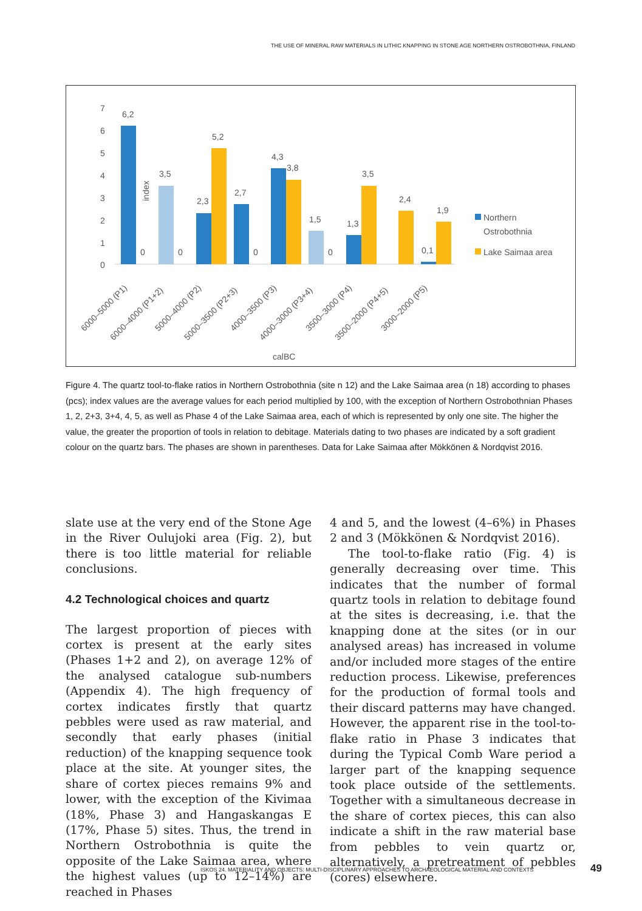THE USE OF MINERAL RAW MATERIALS IN LITHIC KNAPPING IN STONE AGE NORTHERN OSTROBOTHNIA, FINLAND
index
7
6
5
4
3
2
1
0
6,2
0
3,5
0
2,3
5,2
2,7
0
4,3
3,8
1,5
0
1,3
3,5
2,4
0,1
1,9
Northern
Ostrobothnia
Lake Saimaa area
6000–5000 (P1)
6000–4000 (P1+2)
5000–4000 (P2)
5000–3500 (P2+3)
4000–3500 (P3)
4000–3000 (P3+4)
3500–3000 (P4)
3500–2000 (P4+5)
3000–2000 (P5)
calBC
Figure 4. The quartz tool-to-flake ratios in Northern Ostrobothnia (site n 12) and the Lake Saimaa area (n 18) according to phases (pcs); index values are the average values for each period multiplied by 100, with the exception of Northern Ostrobothnian Phases 1, 2, 2+3, 3+4, 4, 5, as well as Phase 4 of the Lake Saimaa area, each of which is represented by only one site. The higher the value, the greater the proportion of tools in relation to debitage. Materials dating to two phases are indicated by a soft gradient colour on the quartz bars. The phases are shown in parentheses. Data for Lake Saimaa after Mökkönen & Nordqvist 2016.
slate use at the very end of the Stone Age in the River Oulujoki area (Fig. 2), but there is too little material for reliable conclusions.
4.2 Technological choices and quartz
The largest proportion of pieces with cortex is present at the early sites (Phases 1+2 and 2), on average 12% of the analysed catalogue sub-numbers (Appendix 4). The high frequency of cortex indicates firstly that quartz pebbles were used as raw material, and secondly that early phases (initial reduction) of the knapping sequence took place at the site. At younger sites, the share of cortex pieces remains 9% and lower, with the exception of the Kivimaa (18%, Phase 3) and Hangaskangas E (17%, Phase 5) sites. Thus, the trend in Northern Ostrobothnia is quite the opposite of the Lake Saimaa area, where the highest values (up to 12–14%) are reached in Phases
4 and 5, and the lowest (4–6%) in Phases 2 and 3 (Mökkönen & Nordqvist 2016).
The tool-to-flake ratio (Fig. 4) is generally decreasing over time. This indicates that the number of formal quartz tools in relation to debitage found at the sites is decreasing, i.e. that the knapping done at the sites (or in our analysed areas) has increased in volume and/or included more stages of the entire reduction process. Likewise, preferences for the production of formal tools and their discard patterns may have changed. However, the apparent rise in the tool-to-flake ratio in Phase 3 indicates that during the Typical Comb Ware period a larger part of the knapping sequence took place outside of the settlements. Together with a simultaneous decrease in the share of cortex pieces, this can also indicate a shift in the raw material base from pebbles to vein quartz or, alternatively, a pretreatment of pebbles (cores) elsewhere.
ISKOS 24. MATERIALITY AND OBJECTS: MULTI-DISCIPLINARY APPROACHES TO ARCHAEOLOGICAL MATERIAL AND CONTEXTS
49